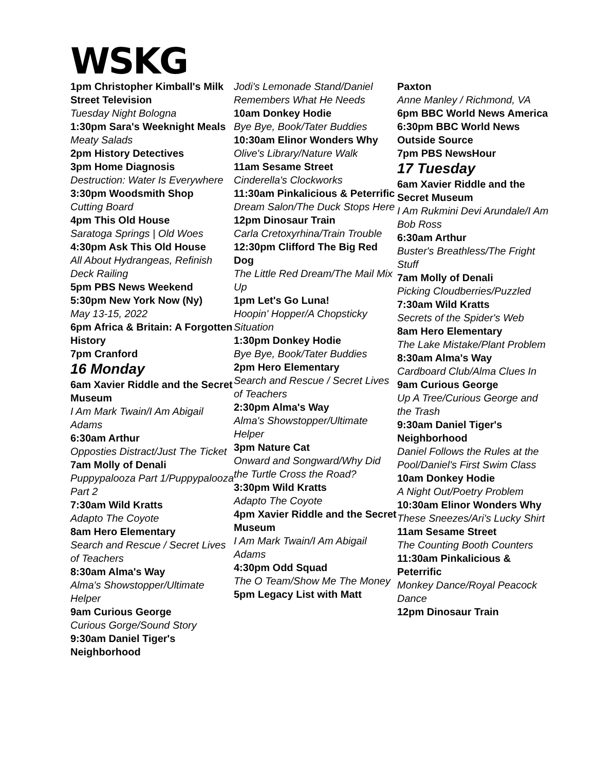WSKG
1pm Christopher Kimball's Milk Street Television
Tuesday Night Bologna
1:30pm Sara's Weeknight Meals
Meaty Salads
2pm History Detectives
3pm Home Diagnosis
Destruction: Water Is Everywhere
3:30pm Woodsmith Shop
Cutting Board
4pm This Old House
Saratoga Springs | Old Woes
4:30pm Ask This Old House
All About Hydrangeas, Refinish Deck Railing
5pm PBS News Weekend
5:30pm New York Now (Ny)
May 13-15, 2022
6pm Africa & Britain: A Forgotten History
7pm Cranford
16 Monday
6am Xavier Riddle and the Secret Museum
I Am Mark Twain/I Am Abigail Adams
6:30am Arthur
Opposties Distract/Just The Ticket
7am Molly of Denali
Puppypalooza Part 1/Puppypalooza Part 2
7:30am Wild Kratts
Adapto The Coyote
8am Hero Elementary
Search and Rescue / Secret Lives of Teachers
8:30am Alma's Way
Alma's Showstopper/Ultimate Helper
9am Curious George
Curious Gorge/Sound Story
9:30am Daniel Tiger's Neighborhood
Jodi's Lemonade Stand/Daniel Remembers What He Needs
10am Donkey Hodie
Bye Bye, Book/Tater Buddies
10:30am Elinor Wonders Why
Olive's Library/Nature Walk
11am Sesame Street
Cinderella's Clockworks
11:30am Pinkalicious & Peterrific
Dream Salon/The Duck Stops Here
12pm Dinosaur Train
Carla Cretoxyrhina/Train Trouble
12:30pm Clifford The Big Red Dog
The Little Red Dream/The Mail Mix Up
1pm Let's Go Luna!
Hoopin' Hopper/A Chopsticky Situation
1:30pm Donkey Hodie
Bye Bye, Book/Tater Buddies
2pm Hero Elementary
Search and Rescue / Secret Lives of Teachers
2:30pm Alma's Way
Alma's Showstopper/Ultimate Helper
3pm Nature Cat
Onward and Songward/Why Did the Turtle Cross the Road?
3:30pm Wild Kratts
Adapto The Coyote
4pm Xavier Riddle and the Secret Museum
I Am Mark Twain/I Am Abigail Adams
4:30pm Odd Squad
The O Team/Show Me The Money
5pm Legacy List with Matt
Paxton
Anne Manley / Richmond, VA
6pm BBC World News America
6:30pm BBC World News Outside Source
7pm PBS NewsHour
17 Tuesday
6am Xavier Riddle and the Secret Museum
I Am Rukmini Devi Arundale/I Am Bob Ross
6:30am Arthur
Buster's Breathless/The Fright Stuff
7am Molly of Denali
Picking Cloudberries/Puzzled
7:30am Wild Kratts
Secrets of the Spider's Web
8am Hero Elementary
The Lake Mistake/Plant Problem
8:30am Alma's Way
Cardboard Club/Alma Clues In
9am Curious George
Up A Tree/Curious George and the Trash
9:30am Daniel Tiger's Neighborhood
Daniel Follows the Rules at the Pool/Daniel's First Swim Class
10am Donkey Hodie
A Night Out/Poetry Problem
10:30am Elinor Wonders Why
These Sneezes/Ari's Lucky Shirt
11am Sesame Street
The Counting Booth Counters
11:30am Pinkalicious & Peterrific
Monkey Dance/Royal Peacock Dance
12pm Dinosaur Train